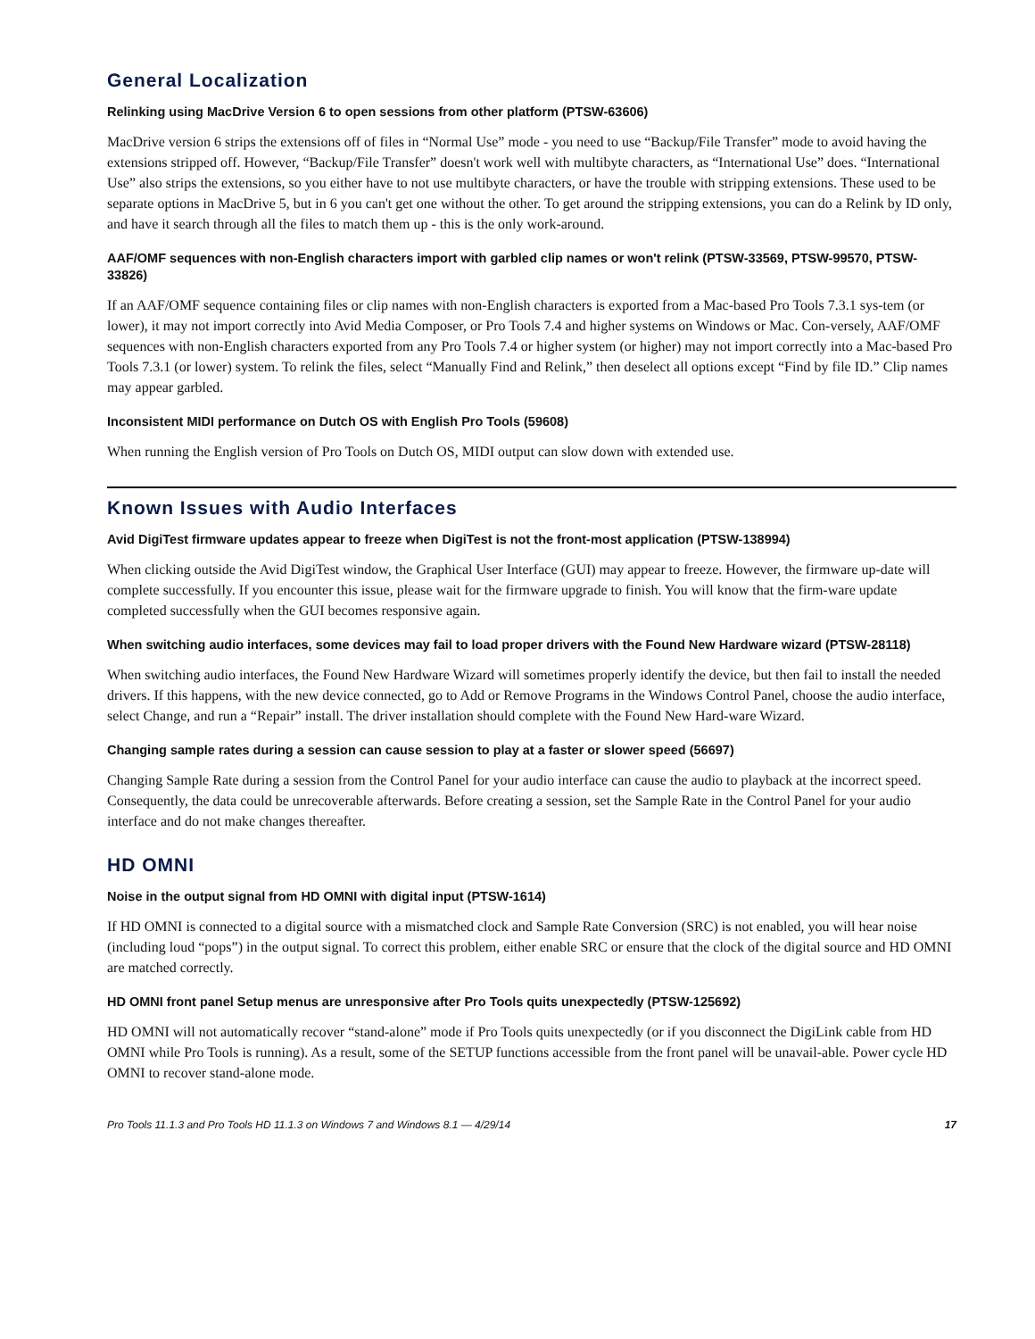General Localization
Relinking using MacDrive Version 6 to open sessions from other platform (PTSW-63606)
MacDrive version 6 strips the extensions off of files in “Normal Use” mode - you need to use “Backup/File Transfer” mode to avoid having the extensions stripped off. However, “Backup/File Transfer” doesn't work well with multibyte characters, as “International Use” does. “International Use” also strips the extensions, so you either have to not use multibyte characters, or have the trouble with stripping extensions. These used to be separate options in MacDrive 5, but in 6 you can't get one without the other. To get around the stripping extensions, you can do a Relink by ID only, and have it search through all the files to match them up - this is the only work-around.
AAF/OMF sequences with non-English characters import with garbled clip names or won't relink (PTSW-33569, PTSW-99570, PTSW-33826)
If an AAF/OMF sequence containing files or clip names with non-English characters is exported from a Mac-based Pro Tools 7.3.1 sys-tem (or lower), it may not import correctly into Avid Media Composer, or Pro Tools 7.4 and higher systems on Windows or Mac. Con-versely, AAF/OMF sequences with non-English characters exported from any Pro Tools 7.4 or higher system (or higher) may not import correctly into a Mac-based Pro Tools 7.3.1 (or lower) system. To relink the files, select “Manually Find and Relink,” then deselect all options except “Find by file ID.” Clip names may appear garbled.
Inconsistent MIDI performance on Dutch OS with English Pro Tools (59608)
When running the English version of Pro Tools on Dutch OS, MIDI output can slow down with extended use.
Known Issues with Audio Interfaces
Avid DigiTest firmware updates appear to freeze when DigiTest is not the front-most application (PTSW-138994)
When clicking outside the Avid DigiTest window, the Graphical User Interface (GUI) may appear to freeze. However, the firmware up-date will complete successfully. If you encounter this issue, please wait for the firmware upgrade to finish. You will know that the firm-ware update completed successfully when the GUI becomes responsive again.
When switching audio interfaces, some devices may fail to load proper drivers with the Found New Hardware wizard (PTSW-28118)
When switching audio interfaces, the Found New Hardware Wizard will sometimes properly identify the device, but then fail to install the needed drivers. If this happens, with the new device connected, go to Add or Remove Programs in the Windows Control Panel, choose the audio interface, select Change, and run a “Repair” install. The driver installation should complete with the Found New Hard-ware Wizard.
Changing sample rates during a session can cause session to play at a faster or slower speed (56697)
Changing Sample Rate during a session from the Control Panel for your audio interface can cause the audio to playback at the incorrect speed. Consequently, the data could be unrecoverable afterwards. Before creating a session, set the Sample Rate in the Control Panel for your audio interface and do not make changes thereafter.
HD OMNI
Noise in the output signal from HD OMNI with digital input (PTSW-1614)
If HD OMNI is connected to a digital source with a mismatched clock and Sample Rate Conversion (SRC) is not enabled, you will hear noise (including loud “pops”) in the output signal. To correct this problem, either enable SRC or ensure that the clock of the digital source and HD OMNI are matched correctly.
HD OMNI front panel Setup menus are unresponsive after Pro Tools quits unexpectedly (PTSW-125692)
HD OMNI will not automatically recover “stand-alone” mode if Pro Tools quits unexpectedly (or if you disconnect the DigiLink cable from HD OMNI while Pro Tools is running). As a result, some of the SETUP functions accessible from the front panel will be unavail-able. Power cycle HD OMNI to recover stand-alone mode.
Pro Tools 11.1.3 and Pro Tools HD 11.1.3 on Windows 7 and Windows 8.1 — 4/29/14 17